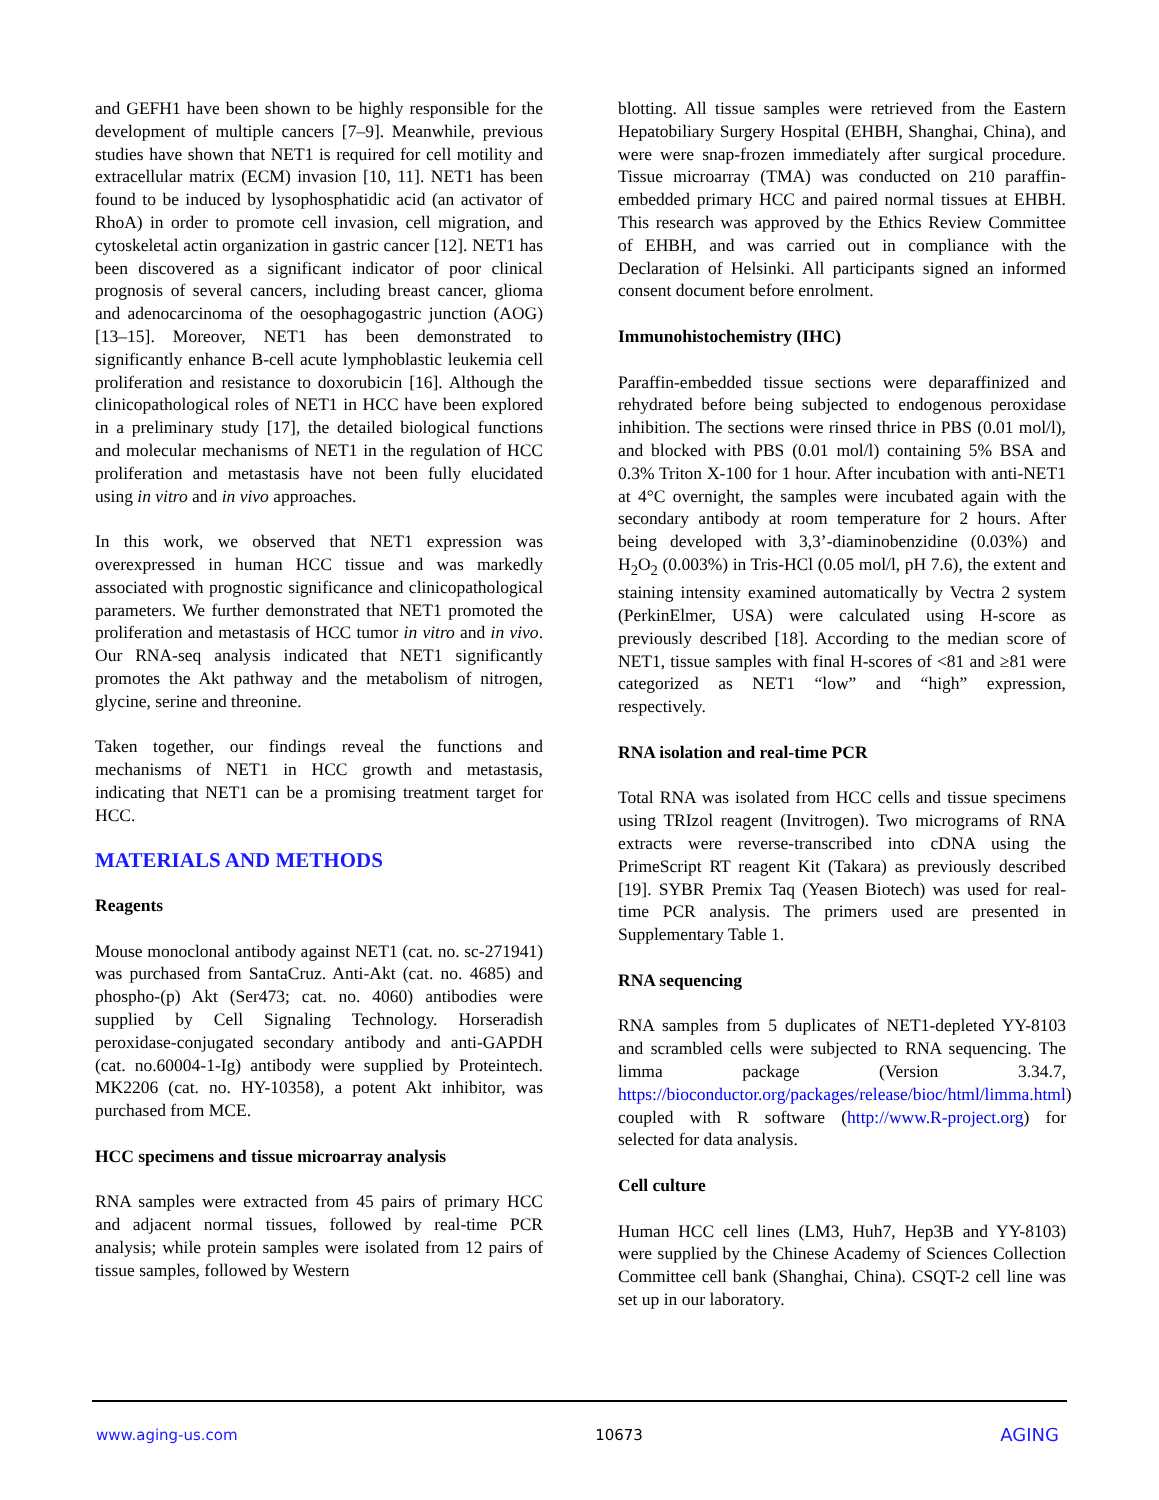and GEFH1 have been shown to be highly responsible for the development of multiple cancers [7–9]. Meanwhile, previous studies have shown that NET1 is required for cell motility and extracellular matrix (ECM) invasion [10, 11]. NET1 has been found to be induced by lysophosphatidic acid (an activator of RhoA) in order to promote cell invasion, cell migration, and cytoskeletal actin organization in gastric cancer [12]. NET1 has been discovered as a significant indicator of poor clinical prognosis of several cancers, including breast cancer, glioma and adenocarcinoma of the oesophagogastric junction (AOG) [13–15]. Moreover, NET1 has been demonstrated to significantly enhance B-cell acute lymphoblastic leukemia cell proliferation and resistance to doxorubicin [16]. Although the clinicopathological roles of NET1 in HCC have been explored in a preliminary study [17], the detailed biological functions and molecular mechanisms of NET1 in the regulation of HCC proliferation and metastasis have not been fully elucidated using in vitro and in vivo approaches.
In this work, we observed that NET1 expression was overexpressed in human HCC tissue and was markedly associated with prognostic significance and clinicopathological parameters. We further demonstrated that NET1 promoted the proliferation and metastasis of HCC tumor in vitro and in vivo. Our RNA-seq analysis indicated that NET1 significantly promotes the Akt pathway and the metabolism of nitrogen, glycine, serine and threonine.
Taken together, our findings reveal the functions and mechanisms of NET1 in HCC growth and metastasis, indicating that NET1 can be a promising treatment target for HCC.
MATERIALS AND METHODS
Reagents
Mouse monoclonal antibody against NET1 (cat. no. sc-271941) was purchased from SantaCruz. Anti-Akt (cat. no. 4685) and phospho-(p) Akt (Ser473; cat. no. 4060) antibodies were supplied by Cell Signaling Technology. Horseradish peroxidase-conjugated secondary antibody and anti-GAPDH (cat. no.60004-1-Ig) antibody were supplied by Proteintech. MK2206 (cat. no. HY-10358), a potent Akt inhibitor, was purchased from MCE.
HCC specimens and tissue microarray analysis
RNA samples were extracted from 45 pairs of primary HCC and adjacent normal tissues, followed by real-time PCR analysis; while protein samples were isolated from 12 pairs of tissue samples, followed by Western
blotting. All tissue samples were retrieved from the Eastern Hepatobiliary Surgery Hospital (EHBH, Shanghai, China), and were were snap-frozen immediately after surgical procedure. Tissue microarray (TMA) was conducted on 210 paraffin-embedded primary HCC and paired normal tissues at EHBH. This research was approved by the Ethics Review Committee of EHBH, and was carried out in compliance with the Declaration of Helsinki. All participants signed an informed consent document before enrolment.
Immunohistochemistry (IHC)
Paraffin-embedded tissue sections were deparaffinized and rehydrated before being subjected to endogenous peroxidase inhibition. The sections were rinsed thrice in PBS (0.01 mol/l), and blocked with PBS (0.01 mol/l) containing 5% BSA and 0.3% Triton X-100 for 1 hour. After incubation with anti-NET1 at 4°C overnight, the samples were incubated again with the secondary antibody at room temperature for 2 hours. After being developed with 3,3’-diaminobenzidine (0.03%) and H<sub>2</sub>O<sub>2</sub> (0.003%) in Tris-HCl (0.05 mol/l, pH 7.6), the extent and staining intensity examined automatically by Vectra 2 system (PerkinElmer, USA) were calculated using H-score as previously described [18]. According to the median score of NET1, tissue samples with final H-scores of <81 and ≥81 were categorized as NET1 “low” and “high” expression, respectively.
RNA isolation and real-time PCR
Total RNA was isolated from HCC cells and tissue specimens using TRIzol reagent (Invitrogen). Two micrograms of RNA extracts were reverse-transcribed into cDNA using the PrimeScript RT reagent Kit (Takara) as previously described [19]. SYBR Premix Taq (Yeasen Biotech) was used for real-time PCR analysis. The primers used are presented in Supplementary Table 1.
RNA sequencing
RNA samples from 5 duplicates of NET1-depleted YY-8103 and scrambled cells were subjected to RNA sequencing. The limma package (Version 3.34.7, https://bioconductor.org/packages/release/bioc/html/limma.html) coupled with R software (http://www.R-project.org) for selected for data analysis.
Cell culture
Human HCC cell lines (LM3, Huh7, Hep3B and YY-8103) were supplied by the Chinese Academy of Sciences Collection Committee cell bank (Shanghai, China). CSQT-2 cell line was set up in our laboratory.
www.aging-us.com 10673 AGING